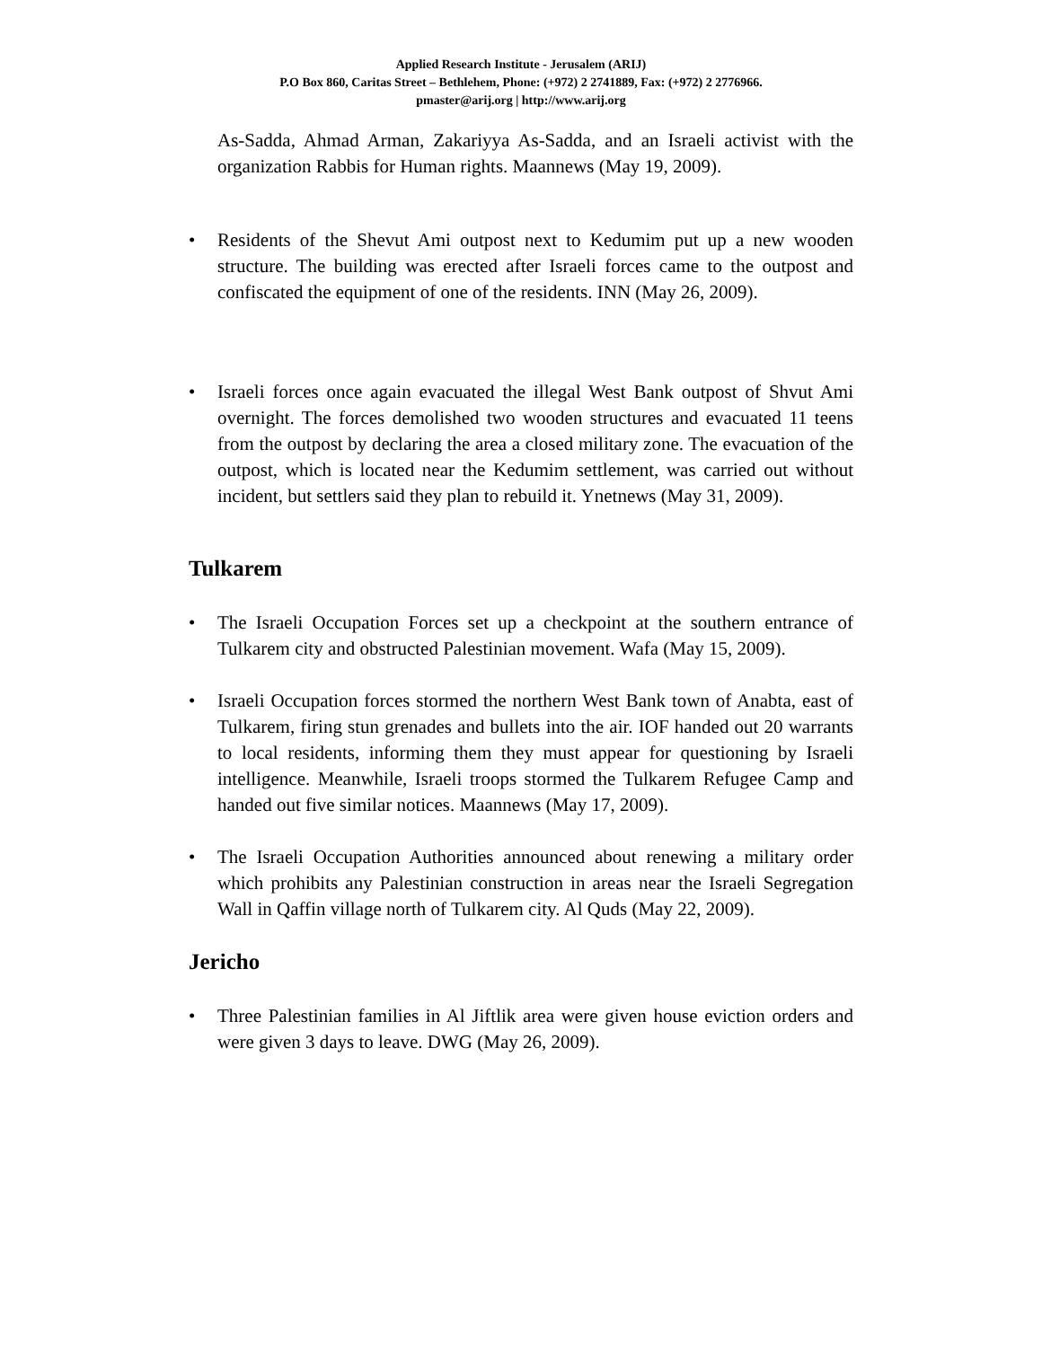Applied Research Institute - Jerusalem (ARIJ)
P.O Box 860, Caritas Street – Bethlehem, Phone: (+972) 2 2741889, Fax: (+972) 2 2776966.
pmaster@arij.org | http://www.arij.org
As-Sadda, Ahmad Arman, Zakariyya As-Sadda, and an Israeli activist with the organization Rabbis for Human rights. Maannews (May 19, 2009).
• Residents of the Shevut Ami outpost next to Kedumim put up a new wooden structure. The building was erected after Israeli forces came to the outpost and confiscated the equipment of one of the residents. INN (May 26, 2009).
• Israeli forces once again evacuated the illegal West Bank outpost of Shvut Ami overnight. The forces demolished two wooden structures and evacuated 11 teens from the outpost by declaring the area a closed military zone. The evacuation of the outpost, which is located near the Kedumim settlement, was carried out without incident, but settlers said they plan to rebuild it. Ynetnews (May 31, 2009).
Tulkarem
• The Israeli Occupation Forces set up a checkpoint at the southern entrance of Tulkarem city and obstructed Palestinian movement. Wafa (May 15, 2009).
• Israeli Occupation forces stormed the northern West Bank town of Anabta, east of Tulkarem, firing stun grenades and bullets into the air. IOF handed out 20 warrants to local residents, informing them they must appear for questioning by Israeli intelligence. Meanwhile, Israeli troops stormed the Tulkarem Refugee Camp and handed out five similar notices. Maannews (May 17, 2009).
• The Israeli Occupation Authorities announced about renewing a military order which prohibits any Palestinian construction in areas near the Israeli Segregation Wall in Qaffin village north of Tulkarem city. Al Quds (May 22, 2009).
Jericho
• Three Palestinian families in Al Jiftlik area were given house eviction orders and were given 3 days to leave. DWG (May 26, 2009).